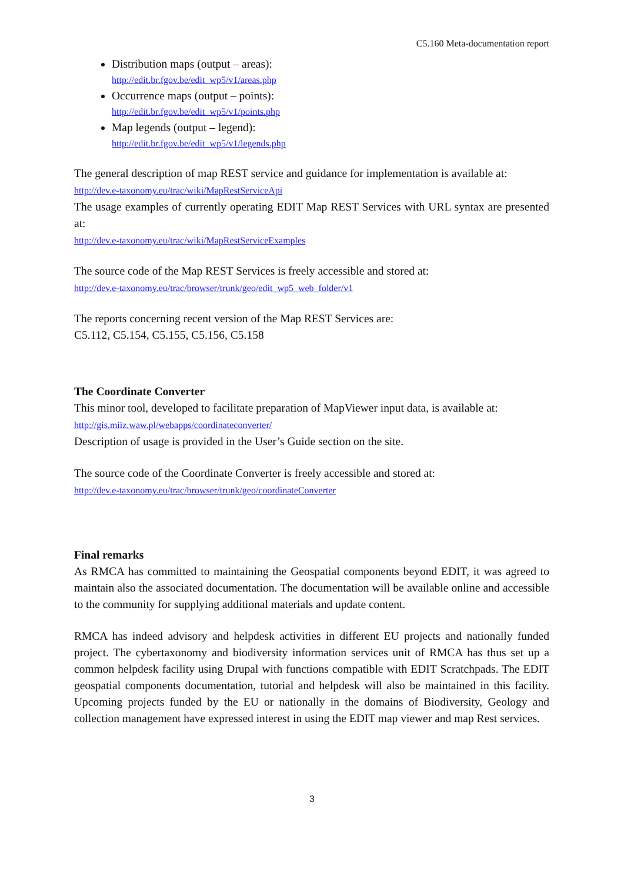C5.160 Meta-documentation report
Distribution maps (output – areas):
http://edit.br.fgov.be/edit_wp5/v1/areas.php
Occurrence maps (output – points):
http://edit.br.fgov.be/edit_wp5/v1/points.php
Map legends (output – legend):
http://edit.br.fgov.be/edit_wp5/v1/legends.php
The general description of map REST service and guidance for implementation is available at:
http://dev.e-taxonomy.eu/trac/wiki/MapRestServiceApi
The usage examples of currently operating EDIT Map REST Services with URL syntax are presented at:
http://dev.e-taxonomy.eu/trac/wiki/MapRestServiceExamples
The source code of the Map REST Services is freely accessible and stored at:
http://dev.e-taxonomy.eu/trac/browser/trunk/geo/edit_wp5_web_folder/v1
The reports concerning recent version of the Map REST Services are:
C5.112, C5.154, C5.155, C5.156, C5.158
The Coordinate Converter
This minor tool, developed to facilitate preparation of MapViewer input data, is available at:
http://gis.miiz.waw.pl/webapps/coordinateconverter/
Description of usage is provided in the User’s Guide section on the site.
The source code of the Coordinate Converter is freely accessible and stored at:
http://dev.e-taxonomy.eu/trac/browser/trunk/geo/coordinateConverter
Final remarks
As RMCA has committed to maintaining the Geospatial components beyond EDIT, it was agreed to maintain also the associated documentation. The documentation will be available online and accessible to the community for supplying additional materials and update content.
RMCA has indeed advisory and helpdesk activities in different EU projects and nationally funded project. The cybertaxonomy and biodiversity information services unit of RMCA has thus set up a common helpdesk facility using Drupal with functions compatible with EDIT Scratchpads. The EDIT geospatial components documentation, tutorial and helpdesk will also be maintained in this facility. Upcoming projects funded by the EU or nationally in the domains of Biodiversity, Geology and collection management have expressed interest in using the EDIT map viewer and map Rest services.
3